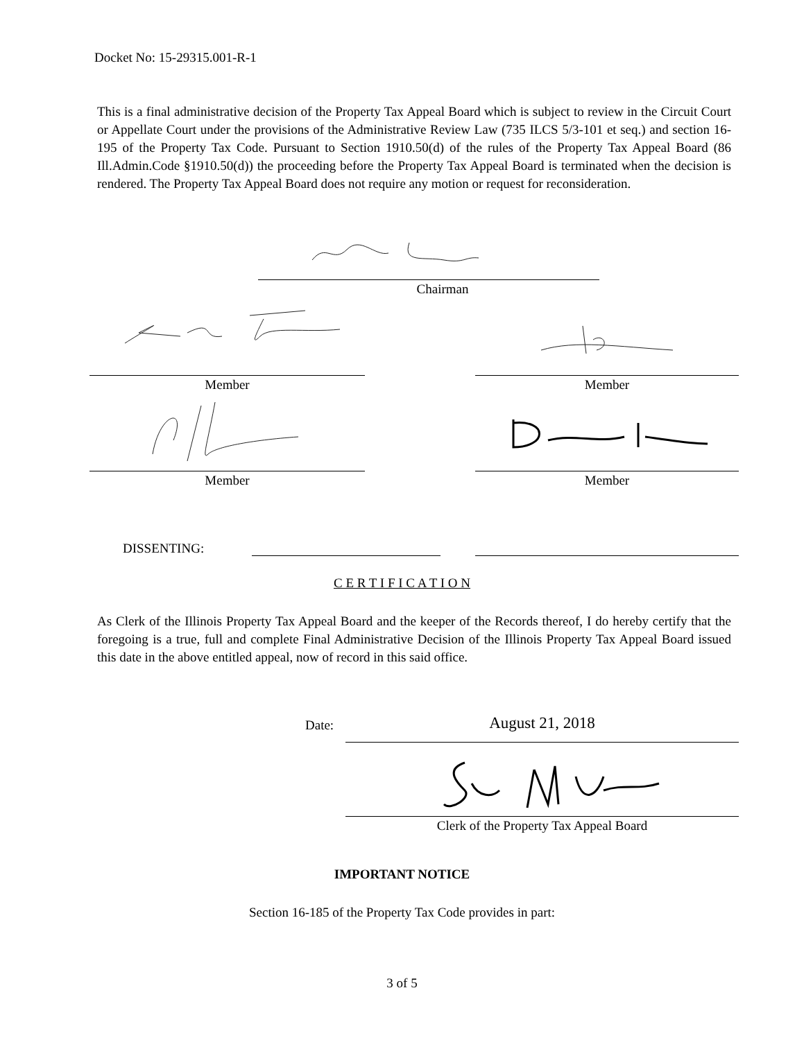Docket No: 15-29315.001-R-1
This is a final administrative decision of the Property Tax Appeal Board which is subject to review in the Circuit Court or Appellate Court under the provisions of the Administrative Review Law (735 ILCS 5/3-101 et seq.) and section 16-195 of the Property Tax Code. Pursuant to Section 1910.50(d) of the rules of the Property Tax Appeal Board (86 Ill.Admin.Code §1910.50(d)) the proceeding before the Property Tax Appeal Board is terminated when the decision is rendered. The Property Tax Appeal Board does not require any motion or request for reconsideration.
Chairman
Member Member
Member Member
DISSENTING:
C E R T I F I C A T I O N
As Clerk of the Illinois Property Tax Appeal Board and the keeper of the Records thereof, I do hereby certify that the foregoing is a true, full and complete Final Administrative Decision of the Illinois Property Tax Appeal Board issued this date in the above entitled appeal, now of record in this said office.
Date: August 21, 2018
Clerk of the Property Tax Appeal Board
IMPORTANT NOTICE
Section 16-185 of the Property Tax Code provides in part:
3 of 5